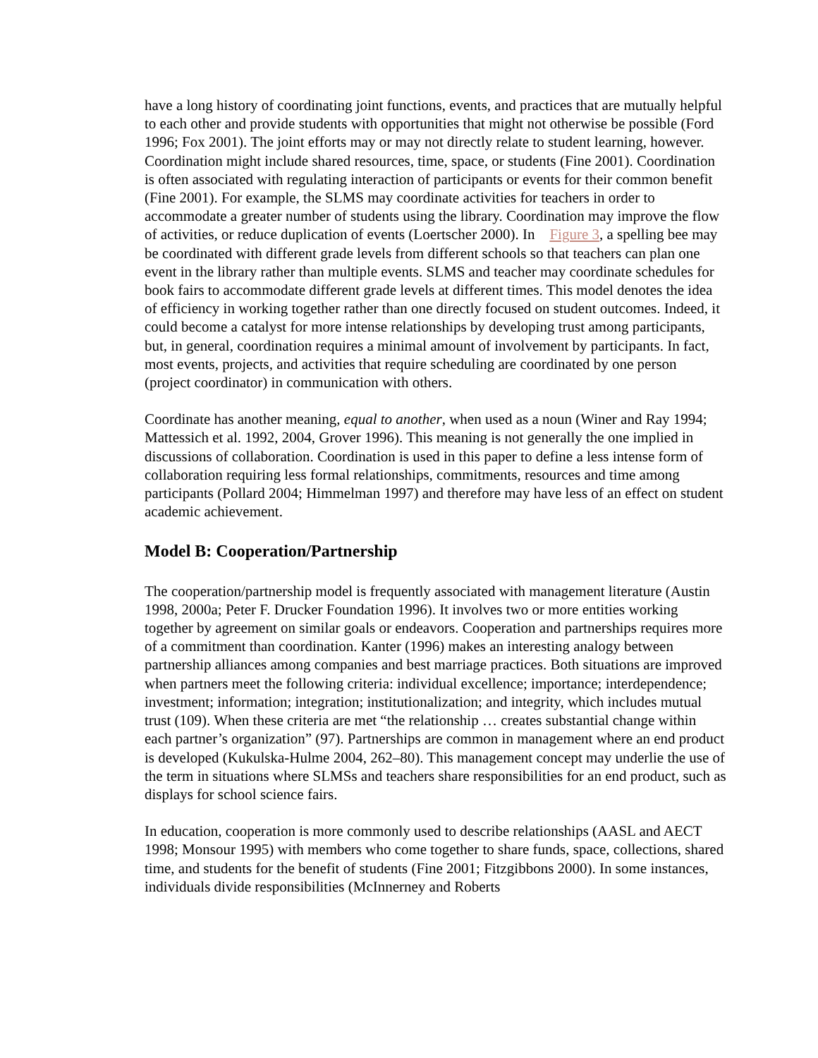have a long history of coordinating joint functions, events, and practices that are mutually helpful to each other and provide students with opportunities that might not otherwise be possible (Ford 1996; Fox 2001). The joint efforts may or may not directly relate to student learning, however. Coordination might include shared resources, time, space, or students (Fine 2001). Coordination is often associated with regulating interaction of participants or events for their common benefit (Fine 2001). For example, the SLMS may coordinate activities for teachers in order to accommodate a greater number of students using the library. Coordination may improve the flow of activities, or reduce duplication of events (Loertscher 2000). In Figure 3, a spelling bee may be coordinated with different grade levels from different schools so that teachers can plan one event in the library rather than multiple events. SLMS and teacher may coordinate schedules for book fairs to accommodate different grade levels at different times. This model denotes the idea of efficiency in working together rather than one directly focused on student outcomes. Indeed, it could become a catalyst for more intense relationships by developing trust among participants, but, in general, coordination requires a minimal amount of involvement by participants. In fact, most events, projects, and activities that require scheduling are coordinated by one person (project coordinator) in communication with others.
Coordinate has another meaning, equal to another, when used as a noun (Winer and Ray 1994; Mattessich et al. 1992, 2004, Grover 1996). This meaning is not generally the one implied in discussions of collaboration. Coordination is used in this paper to define a less intense form of collaboration requiring less formal relationships, commitments, resources and time among participants (Pollard 2004; Himmelman 1997) and therefore may have less of an effect on student academic achievement.
Model B: Cooperation/Partnership
The cooperation/partnership model is frequently associated with management literature (Austin 1998, 2000a; Peter F. Drucker Foundation 1996). It involves two or more entities working together by agreement on similar goals or endeavors. Cooperation and partnerships requires more of a commitment than coordination. Kanter (1996) makes an interesting analogy between partnership alliances among companies and best marriage practices. Both situations are improved when partners meet the following criteria: individual excellence; importance; interdependence; investment; information; integration; institutionalization; and integrity, which includes mutual trust (109). When these criteria are met “the relationship … creates substantial change within each partner’s organization” (97). Partnerships are common in management where an end product is developed (Kukulska-Hulme 2004, 262–80). This management concept may underlie the use of the term in situations where SLMSs and teachers share responsibilities for an end product, such as displays for school science fairs.
In education, cooperation is more commonly used to describe relationships (AASL and AECT 1998; Monsour 1995) with members who come together to share funds, space, collections, shared time, and students for the benefit of students (Fine 2001; Fitzgibbons 2000). In some instances, individuals divide responsibilities (McInnerney and Roberts